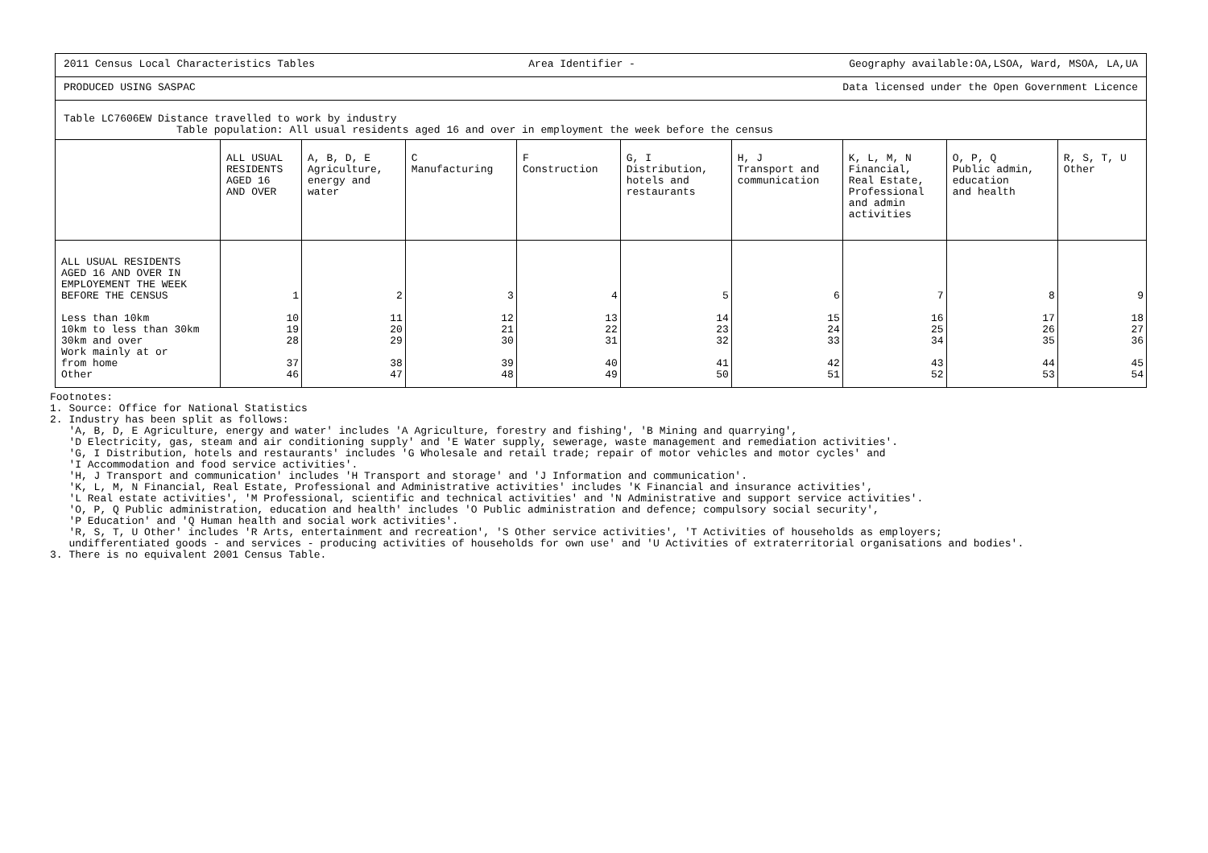2011 Census Local Characteristics Tables Area Identifier - Geography available:OA,LSOA, Ward, MSOA, LA,UA
PRODUCED USING SASPAC Data licensed under the Open Government Licence
Table LC7606EW Distance travelled to work by industry
Table population: All usual residents aged 16 and over in employment the week before the census
| | ALL USUAL RESIDENTS AGED 16 AND OVER | A, B, D, E Agriculture, energy and water | C Manufacturing | F Construction | G, I Distribution, hotels and restaurants | H, J Transport and communication | K, L, M, N Financial, Real Estate, Professional and admin activities | O, P, Q Public admin, education and health | R, S, T, U Other |
| --- | --- | --- | --- | --- | --- | --- | --- | --- | --- |
| ALL USUAL RESIDENTS AGED 16 AND OVER IN EMPLOYEMENT THE WEEK BEFORE THE CENSUS | 1 | 2 | 3 | 4 | 5 | 6 | 7 | 8 | 9 |
| Less than 10km 10km to less than 30km 30km and over Work mainly at or from home Other | 10 19 28 37 46 | 11 20 29 38 47 | 12 21 30 39 48 | 13 22 31 40 49 | 14 23 32 41 50 | 15 24 33 42 51 | 16 25 34 43 52 | 17 26 35 44 53 | 18 27 36 45 54 |
Footnotes: 1. Source: Office for National Statistics 2. Industry has been split as follows: 'A, B, D, E Agriculture, energy and water' includes 'A Agriculture, forestry and fishing', 'B Mining and quarrying', 'D Electricity, gas, steam and air conditioning supply' and 'E Water supply, sewerage, waste management and remediation activities'. 'G, I Distribution, hotels and restaurants' includes 'G Wholesale and retail trade; repair of motor vehicles and motor cycles' and 'I Accommodation and food service activities'. 'H, J Transport and communication' includes 'H Transport and storage' and 'J Information and communication'. 'K, L, M, N Financial, Real Estate, Professional and Administrative activities' includes 'K Financial and insurance activities', 'L Real estate activities', 'M Professional, scientific and technical activities' and 'N Administrative and support service activities'. 'O, P, Q Public administration, education and health' includes 'O Public administration and defence; compulsory social security', 'P Education' and 'Q Human health and social work activities'. 'R, S, T, U Other' includes 'R Arts, entertainment and recreation', 'S Other service activities', 'T Activities of households as employers; undifferentiated goods - and services - producing activities of households for own use' and 'U Activities of extraterritorial organisations and bodies'. 3. There is no equivalent 2001 Census Table.